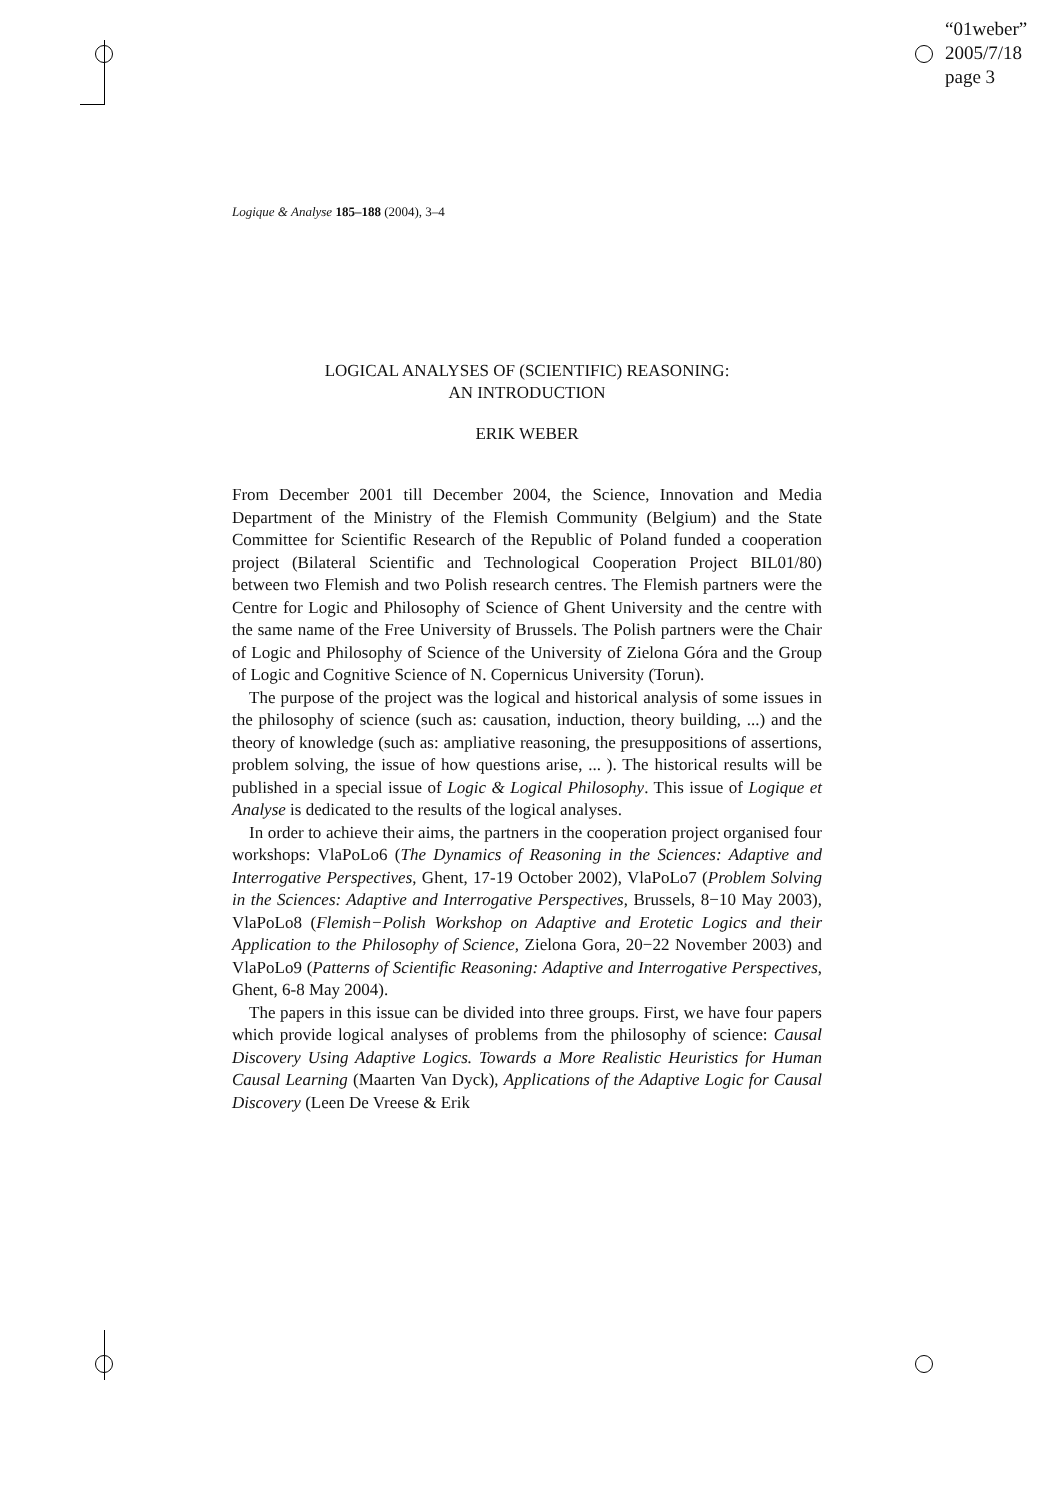“01weber”
2005/7/18
page 3
Logique & Analyse 185–188 (2004), 3–4
LOGICAL ANALYSES OF (SCIENTIFIC) REASONING:
AN INTRODUCTION
ERIK WEBER
From December 2001 till December 2004, the Science, Innovation and Media Department of the Ministry of the Flemish Community (Belgium) and the State Committee for Scientific Research of the Republic of Poland funded a cooperation project (Bilateral Scientific and Technological Cooperation Project BIL01/80) between two Flemish and two Polish research centres. The Flemish partners were the Centre for Logic and Philosophy of Science of Ghent University and the centre with the same name of the Free University of Brussels. The Polish partners were the Chair of Logic and Philosophy of Science of the University of Zielona Góra and the Group of Logic and Cognitive Science of N. Copernicus University (Torun).
The purpose of the project was the logical and historical analysis of some issues in the philosophy of science (such as: causation, induction, theory building, ...) and the theory of knowledge (such as: ampliative reasoning, the presuppositions of assertions, problem solving, the issue of how questions arise, ... ). The historical results will be published in a special issue of Logic & Logical Philosophy. This issue of Logique et Analyse is dedicated to the results of the logical analyses.
In order to achieve their aims, the partners in the cooperation project organised four workshops: VlaPoLo6 (The Dynamics of Reasoning in the Sciences: Adaptive and Interrogative Perspectives, Ghent, 17-19 October 2002), VlaPoLo7 (Problem Solving in the Sciences: Adaptive and Interrogative Perspectives, Brussels, 8−10 May 2003), VlaPoLo8 (Flemish−Polish Workshop on Adaptive and Erotetic Logics and their Application to the Philosophy of Science, Zielona Gora, 20−22 November 2003) and VlaPoLo9 (Patterns of Scientific Reasoning: Adaptive and Interrogative Perspectives, Ghent, 6-8 May 2004).
The papers in this issue can be divided into three groups. First, we have four papers which provide logical analyses of problems from the philosophy of science: Causal Discovery Using Adaptive Logics. Towards a More Realistic Heuristics for Human Causal Learning (Maarten Van Dyck), Applications of the Adaptive Logic for Causal Discovery (Leen De Vreese & Erik